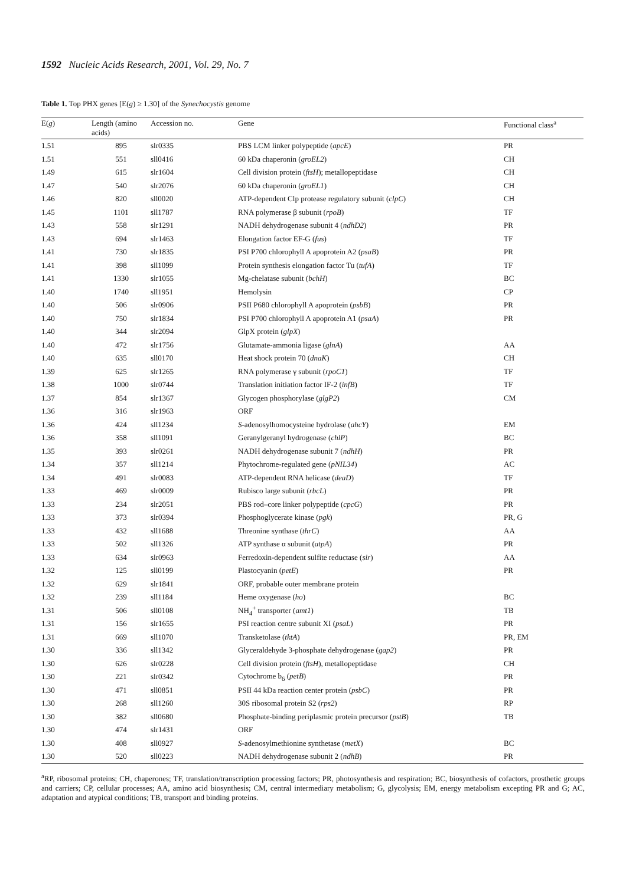1592 Nucleic Acids Research, 2001, Vol. 29, No. 7
Table 1. Top PHX genes [E(g) ≥ 1.30] of the Synechocystis genome
| E( g ) | Length (amino acids) | Accession no. | Gene | Functional class<sup>a</sup> |
| --- | --- | --- | --- | --- |
| 1.51 | 895 | slr0335 | PBS LCM linker polypeptide ( apcE ) | PR |
| 1.51 | 551 | sll0416 | 60 kDa chaperonin ( groEL2 ) | CH |
| 1.49 | 615 | slr1604 | Cell division protein ( ftsH ); metallopeptidase | CH |
| 1.47 | 540 | slr2076 | 60 kDa chaperonin ( groEL1 ) | CH |
| 1.46 | 820 | sll0020 | ATP-dependent Clp protease regulatory subunit ( clpC ) | CH |
| 1.45 | 1101 | sll1787 | RNA polymerase β subunit ( rpoB ) | TF |
| 1.43 | 558 | slr1291 | NADH dehydrogenase subunit 4 ( ndhD2 ) | PR |
| 1.43 | 694 | slr1463 | Elongation factor EF-G ( fus ) | TF |
| 1.41 | 730 | slr1835 | PSI P700 chlorophyll A apoprotein A2 ( psaB ) | PR |
| 1.41 | 398 | sll1099 | Protein synthesis elongation factor Tu ( tufA ) | TF |
| 1.41 | 1330 | slr1055 | Mg-chelatase subunit ( bchH ) | BC |
| 1.40 | 1740 | sll1951 | Hemolysin | CP |
| 1.40 | 506 | slr0906 | PSII P680 chlorophyll A apoprotein ( psbB ) | PR |
| 1.40 | 750 | slr1834 | PSI P700 chlorophyll A apoprotein A1 ( psaA ) | PR |
| 1.40 | 344 | slr2094 | GlpX protein ( glpX ) | |
| 1.40 | 472 | slr1756 | Glutamate-ammonia ligase ( glnA ) | AA |
| 1.40 | 635 | sll0170 | Heat shock protein 70 ( dnaK ) | CH |
| 1.39 | 625 | slr1265 | RNA polymerase γ subunit ( rpoC1 ) | TF |
| 1.38 | 1000 | slr0744 | Translation initiation factor IF-2 ( infB ) | TF |
| 1.37 | 854 | slr1367 | Glycogen phosphorylase ( glgP2 ) | CM |
| 1.36 | 316 | slr1963 | ORF | |
| 1.36 | 424 | sll1234 | S -adenosylhomocysteine hydrolase ( ahcY ) | EM |
| 1.36 | 358 | sll1091 | Geranylgeranyl hydrogenase ( chlP ) | BC |
| 1.35 | 393 | slr0261 | NADH dehydrogenase subunit 7 ( ndhH ) | PR |
| 1.34 | 357 | sll1214 | Phytochrome-regulated gene ( pNIL34 ) | AC |
| 1.34 | 491 | slr0083 | ATP-dependent RNA helicase ( deaD ) | TF |
| 1.33 | 469 | slr0009 | Rubisco large subunit ( rbcL ) | PR |
| 1.33 | 234 | slr2051 | PBS rod–core linker polypeptide ( cpcG ) | PR |
| 1.33 | 373 | slr0394 | Phosphoglycerate kinase ( pgk ) | PR, G |
| 1.33 | 432 | sll1688 | Threonine synthase ( thrC ) | AA |
| 1.33 | 502 | sll1326 | ATP synthase α subunit ( atpA ) | PR |
| 1.33 | 634 | slr0963 | Ferredoxin-dependent sulfite reductase ( sir ) | AA |
| 1.32 | 125 | sll0199 | Plastocyanin ( petE ) | PR |
| 1.32 | 629 | slr1841 | ORF, probable outer membrane protein | |
| 1.32 | 239 | sll1184 | Heme oxygenase ( ho ) | BC |
| 1.31 | 506 | sll0108 | NH<sub>4</sub><sup>+</sup> transporter ( amt1 ) | TB |
| 1.31 | 156 | slr1655 | PSI reaction centre subunit XI ( psaL ) | PR |
| 1.31 | 669 | sll1070 | Transketolase ( tktA ) | PR, EM |
| 1.30 | 336 | sll1342 | Glyceraldehyde 3-phosphate dehydrogenase ( gap2 ) | PR |
| 1.30 | 626 | slr0228 | Cell division protein ( ftsH ), metallopeptidase | CH |
| 1.30 | 221 | slr0342 | Cytochrome b<sub>6</sub> ( petB ) | PR |
| 1.30 | 471 | sll0851 | PSII 44 kDa reaction center protein ( psbC ) | PR |
| 1.30 | 268 | sll1260 | 30S ribosomal protein S2 ( rps2 ) | RP |
| 1.30 | 382 | sll0680 | Phosphate-binding periplasmic protein precursor ( pstB ) | TB |
| 1.30 | 474 | slr1431 | ORF | |
| 1.30 | 408 | sll0927 | S -adenosylmethionine synthetase ( metX ) | BC |
| 1.30 | 520 | sll0223 | NADH dehydrogenase subunit 2 ( ndhB ) | PR |
<sup>a</sup> RP, ribosomal proteins; CH, chaperones; TF, translation/transcription processing factors; PR, photosynthesis and respiration; BC, biosynthesis of cofactors, prosthetic groups and carriers; CP, cellular processes; AA, amino acid biosynthesis; CM, central intermediary metabolism; G, glycolysis; EM, energy metabolism excepting PR and G; AC, adaptation and atypical conditions; TB, transport and binding proteins.